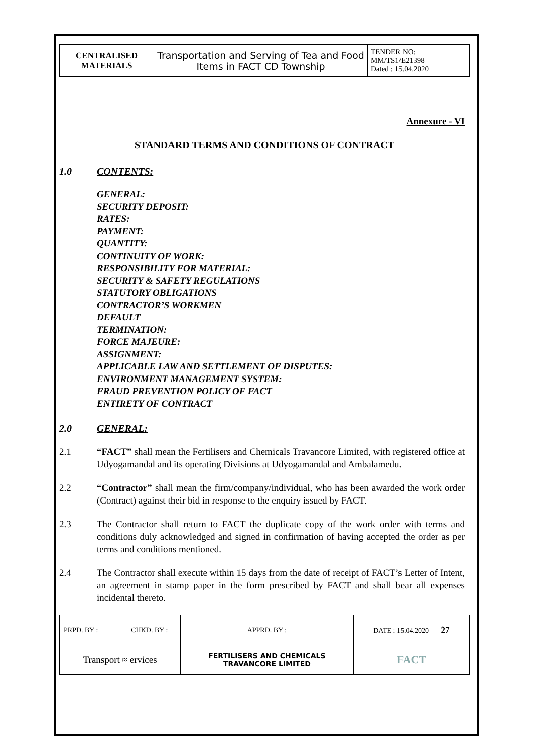| CENTRALISED MATERIALS | Transportation and Serving of Tea and Food Items in FACT CD Township | TENDER NO: MM/TS1/E21398 Dated : 15.04.2020 |
Annexure - VI
STANDARD TERMS AND CONDITIONS OF CONTRACT
1.0 CONTENTS:
GENERAL:
SECURITY DEPOSIT:
RATES:
PAYMENT:
QUANTITY:
CONTINUITY OF WORK:
RESPONSIBILITY FOR MATERIAL:
SECURITY & SAFETY REGULATIONS
STATUTORY OBLIGATIONS
CONTRACTOR’S WORKMEN
DEFAULT
TERMINATION:
FORCE MAJEURE:
ASSIGNMENT:
APPLICABLE LAW AND SETTLEMENT OF DISPUTES:
ENVIRONMENT MANAGEMENT SYSTEM:
FRAUD PREVENTION POLICY OF FACT
ENTIRETY OF CONTRACT
2.0 GENERAL:
2.1 “FACT” shall mean the Fertilisers and Chemicals Travancore Limited, with registered office at Udyogamandal and its operating Divisions at Udyogamandal and Ambalamedu.
2.2 “Contractor” shall mean the firm/company/individual, who has been awarded the work order (Contract) against their bid in response to the enquiry issued by FACT.
2.3 The Contractor shall return to FACT the duplicate copy of the work order with terms and conditions duly acknowledged and signed in confirmation of having accepted the order as per terms and conditions mentioned.
2.4 The Contractor shall execute within 15 days from the date of receipt of FACT’s Letter of Intent, an agreement in stamp paper in the form prescribed by FACT and shall bear all expenses incidental thereto.
| PRPD. BY : | CHKD. BY : | APPRD. BY : | DATE : 15.04.2020 27 |
| Transport ≈ ervices | | FERTILISERS AND CHEMICALS TRAVANCORE LIMITED | FACT |